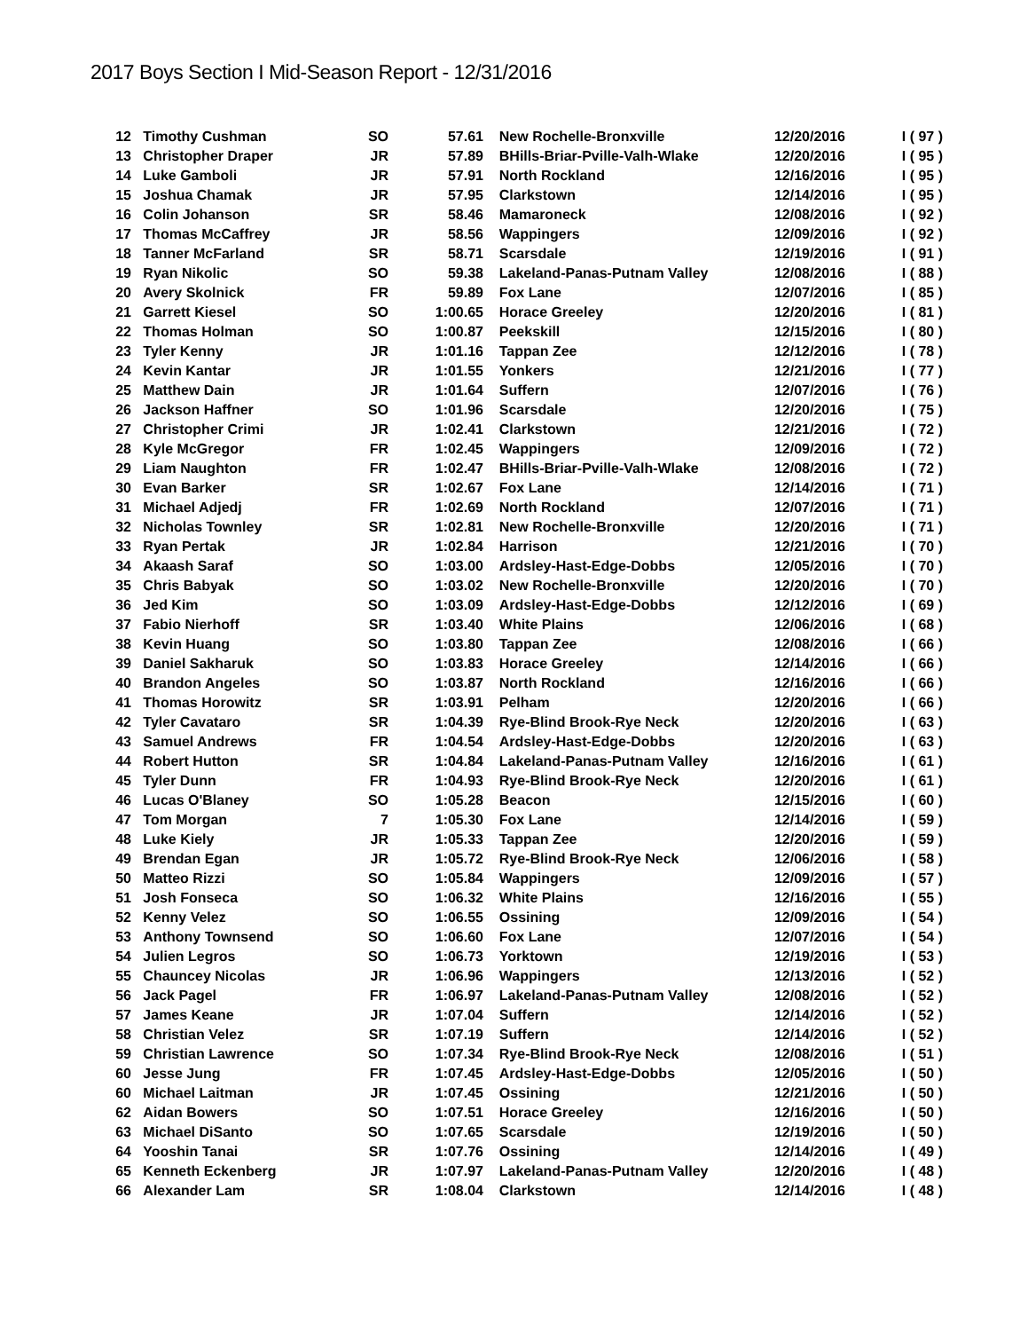2017 Boys Section I Mid-Season Report - 12/31/2016
| 12 | Timothy Cushman | SO | 57.61 | New Rochelle-Bronxville | 12/20/2016 | I ( 97 ) |
| 13 | Christopher Draper | JR | 57.89 | BHills-Briar-Pville-Valh-Wlake | 12/20/2016 | I ( 95 ) |
| 14 | Luke Gamboli | JR | 57.91 | North Rockland | 12/16/2016 | I ( 95 ) |
| 15 | Joshua Chamak | JR | 57.95 | Clarkstown | 12/14/2016 | I ( 95 ) |
| 16 | Colin Johanson | SR | 58.46 | Mamaroneck | 12/08/2016 | I ( 92 ) |
| 17 | Thomas McCaffrey | JR | 58.56 | Wappingers | 12/09/2016 | I ( 92 ) |
| 18 | Tanner McFarland | SR | 58.71 | Scarsdale | 12/19/2016 | I ( 91 ) |
| 19 | Ryan Nikolic | SO | 59.38 | Lakeland-Panas-Putnam Valley | 12/08/2016 | I ( 88 ) |
| 20 | Avery Skolnick | FR | 59.89 | Fox Lane | 12/07/2016 | I ( 85 ) |
| 21 | Garrett Kiesel | SO | 1:00.65 | Horace Greeley | 12/20/2016 | I ( 81 ) |
| 22 | Thomas Holman | SO | 1:00.87 | Peekskill | 12/15/2016 | I ( 80 ) |
| 23 | Tyler Kenny | JR | 1:01.16 | Tappan Zee | 12/12/2016 | I ( 78 ) |
| 24 | Kevin Kantar | JR | 1:01.55 | Yonkers | 12/21/2016 | I ( 77 ) |
| 25 | Matthew Dain | JR | 1:01.64 | Suffern | 12/07/2016 | I ( 76 ) |
| 26 | Jackson Haffner | SO | 1:01.96 | Scarsdale | 12/20/2016 | I ( 75 ) |
| 27 | Christopher Crimi | JR | 1:02.41 | Clarkstown | 12/21/2016 | I ( 72 ) |
| 28 | Kyle McGregor | FR | 1:02.45 | Wappingers | 12/09/2016 | I ( 72 ) |
| 29 | Liam Naughton | FR | 1:02.47 | BHills-Briar-Pville-Valh-Wlake | 12/08/2016 | I ( 72 ) |
| 30 | Evan Barker | SR | 1:02.67 | Fox Lane | 12/14/2016 | I ( 71 ) |
| 31 | Michael Adjedj | FR | 1:02.69 | North Rockland | 12/07/2016 | I ( 71 ) |
| 32 | Nicholas Townley | SR | 1:02.81 | New Rochelle-Bronxville | 12/20/2016 | I ( 71 ) |
| 33 | Ryan Pertak | JR | 1:02.84 | Harrison | 12/21/2016 | I ( 70 ) |
| 34 | Akaash Saraf | SO | 1:03.00 | Ardsley-Hast-Edge-Dobbs | 12/05/2016 | I ( 70 ) |
| 35 | Chris Babyak | SO | 1:03.02 | New Rochelle-Bronxville | 12/20/2016 | I ( 70 ) |
| 36 | Jed Kim | SO | 1:03.09 | Ardsley-Hast-Edge-Dobbs | 12/12/2016 | I ( 69 ) |
| 37 | Fabio Nierhoff | SR | 1:03.40 | White Plains | 12/06/2016 | I ( 68 ) |
| 38 | Kevin Huang | SO | 1:03.80 | Tappan Zee | 12/08/2016 | I ( 66 ) |
| 39 | Daniel Sakharuk | SO | 1:03.83 | Horace Greeley | 12/14/2016 | I ( 66 ) |
| 40 | Brandon Angeles | SO | 1:03.87 | North Rockland | 12/16/2016 | I ( 66 ) |
| 41 | Thomas Horowitz | SR | 1:03.91 | Pelham | 12/20/2016 | I ( 66 ) |
| 42 | Tyler Cavataro | SR | 1:04.39 | Rye-Blind Brook-Rye Neck | 12/20/2016 | I ( 63 ) |
| 43 | Samuel Andrews | FR | 1:04.54 | Ardsley-Hast-Edge-Dobbs | 12/20/2016 | I ( 63 ) |
| 44 | Robert Hutton | SR | 1:04.84 | Lakeland-Panas-Putnam Valley | 12/16/2016 | I ( 61 ) |
| 45 | Tyler Dunn | FR | 1:04.93 | Rye-Blind Brook-Rye Neck | 12/20/2016 | I ( 61 ) |
| 46 | Lucas O'Blaney | SO | 1:05.28 | Beacon | 12/15/2016 | I ( 60 ) |
| 47 | Tom Morgan | 7 | 1:05.30 | Fox Lane | 12/14/2016 | I ( 59 ) |
| 48 | Luke Kiely | JR | 1:05.33 | Tappan Zee | 12/20/2016 | I ( 59 ) |
| 49 | Brendan Egan | JR | 1:05.72 | Rye-Blind Brook-Rye Neck | 12/06/2016 | I ( 58 ) |
| 50 | Matteo Rizzi | SO | 1:05.84 | Wappingers | 12/09/2016 | I ( 57 ) |
| 51 | Josh Fonseca | SO | 1:06.32 | White Plains | 12/16/2016 | I ( 55 ) |
| 52 | Kenny Velez | SO | 1:06.55 | Ossining | 12/09/2016 | I ( 54 ) |
| 53 | Anthony Townsend | SO | 1:06.60 | Fox Lane | 12/07/2016 | I ( 54 ) |
| 54 | Julien Legros | SO | 1:06.73 | Yorktown | 12/19/2016 | I ( 53 ) |
| 55 | Chauncey Nicolas | JR | 1:06.96 | Wappingers | 12/13/2016 | I ( 52 ) |
| 56 | Jack Pagel | FR | 1:06.97 | Lakeland-Panas-Putnam Valley | 12/08/2016 | I ( 52 ) |
| 57 | James Keane | JR | 1:07.04 | Suffern | 12/14/2016 | I ( 52 ) |
| 58 | Christian Velez | SR | 1:07.19 | Suffern | 12/14/2016 | I ( 52 ) |
| 59 | Christian Lawrence | SO | 1:07.34 | Rye-Blind Brook-Rye Neck | 12/08/2016 | I ( 51 ) |
| 60 | Jesse Jung | FR | 1:07.45 | Ardsley-Hast-Edge-Dobbs | 12/05/2016 | I ( 50 ) |
| 60 | Michael Laitman | JR | 1:07.45 | Ossining | 12/21/2016 | I ( 50 ) |
| 62 | Aidan Bowers | SO | 1:07.51 | Horace Greeley | 12/16/2016 | I ( 50 ) |
| 63 | Michael DiSanto | SO | 1:07.65 | Scarsdale | 12/19/2016 | I ( 50 ) |
| 64 | Yooshin Tanai | SR | 1:07.76 | Ossining | 12/14/2016 | I ( 49 ) |
| 65 | Kenneth Eckenberg | JR | 1:07.97 | Lakeland-Panas-Putnam Valley | 12/20/2016 | I ( 48 ) |
| 66 | Alexander Lam | SR | 1:08.04 | Clarkstown | 12/14/2016 | I ( 48 ) |